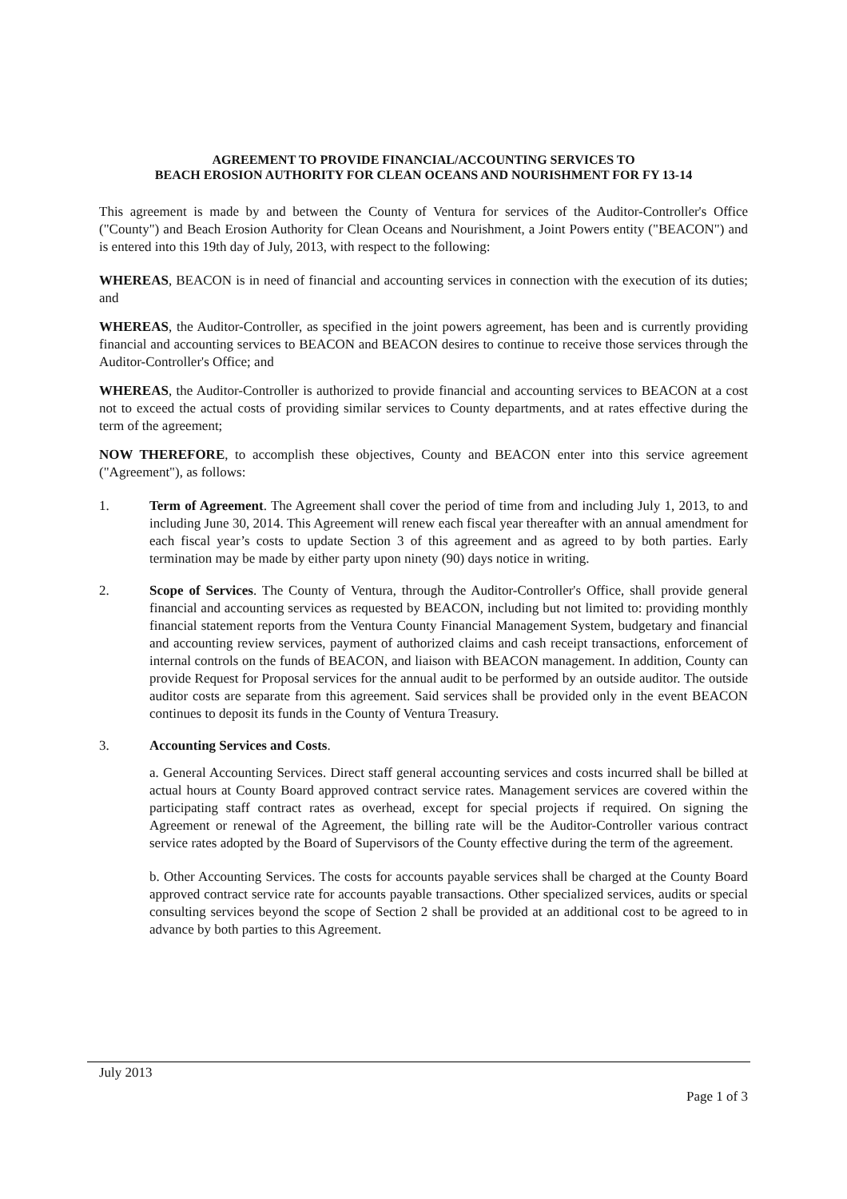AGREEMENT TO PROVIDE FINANCIAL/ACCOUNTING SERVICES TO
BEACH EROSION AUTHORITY FOR CLEAN OCEANS AND NOURISHMENT FOR FY 13-14
This agreement is made by and between the County of Ventura for services of the Auditor-Controller's Office ("County") and Beach Erosion Authority for Clean Oceans and Nourishment, a Joint Powers entity ("BEACON") and is entered into this 19th day of July, 2013, with respect to the following:
WHEREAS, BEACON is in need of financial and accounting services in connection with the execution of its duties; and
WHEREAS, the Auditor-Controller, as specified in the joint powers agreement, has been and is currently providing financial and accounting services to BEACON and BEACON desires to continue to receive those services through the Auditor-Controller's Office; and
WHEREAS, the Auditor-Controller is authorized to provide financial and accounting services to BEACON at a cost not to exceed the actual costs of providing similar services to County departments, and at rates effective during the term of the agreement;
NOW THEREFORE, to accomplish these objectives, County and BEACON enter into this service agreement ("Agreement"), as follows:
1. Term of Agreement. The Agreement shall cover the period of time from and including July 1, 2013, to and including June 30, 2014. This Agreement will renew each fiscal year thereafter with an annual amendment for each fiscal year’s costs to update Section 3 of this agreement and as agreed to by both parties. Early termination may be made by either party upon ninety (90) days notice in writing.
2. Scope of Services. The County of Ventura, through the Auditor-Controller's Office, shall provide general financial and accounting services as requested by BEACON, including but not limited to: providing monthly financial statement reports from the Ventura County Financial Management System, budgetary and financial and accounting review services, payment of authorized claims and cash receipt transactions, enforcement of internal controls on the funds of BEACON, and liaison with BEACON management. In addition, County can provide Request for Proposal services for the annual audit to be performed by an outside auditor. The outside auditor costs are separate from this agreement. Said services shall be provided only in the event BEACON continues to deposit its funds in the County of Ventura Treasury.
3. Accounting Services and Costs.
a. General Accounting Services. Direct staff general accounting services and costs incurred shall be billed at actual hours at County Board approved contract service rates. Management services are covered within the participating staff contract rates as overhead, except for special projects if required. On signing the Agreement or renewal of the Agreement, the billing rate will be the Auditor-Controller various contract service rates adopted by the Board of Supervisors of the County effective during the term of the agreement.
b. Other Accounting Services. The costs for accounts payable services shall be charged at the County Board approved contract service rate for accounts payable transactions. Other specialized services, audits or special consulting services beyond the scope of Section 2 shall be provided at an additional cost to be agreed to in advance by both parties to this Agreement.
July 2013
Page 1 of 3